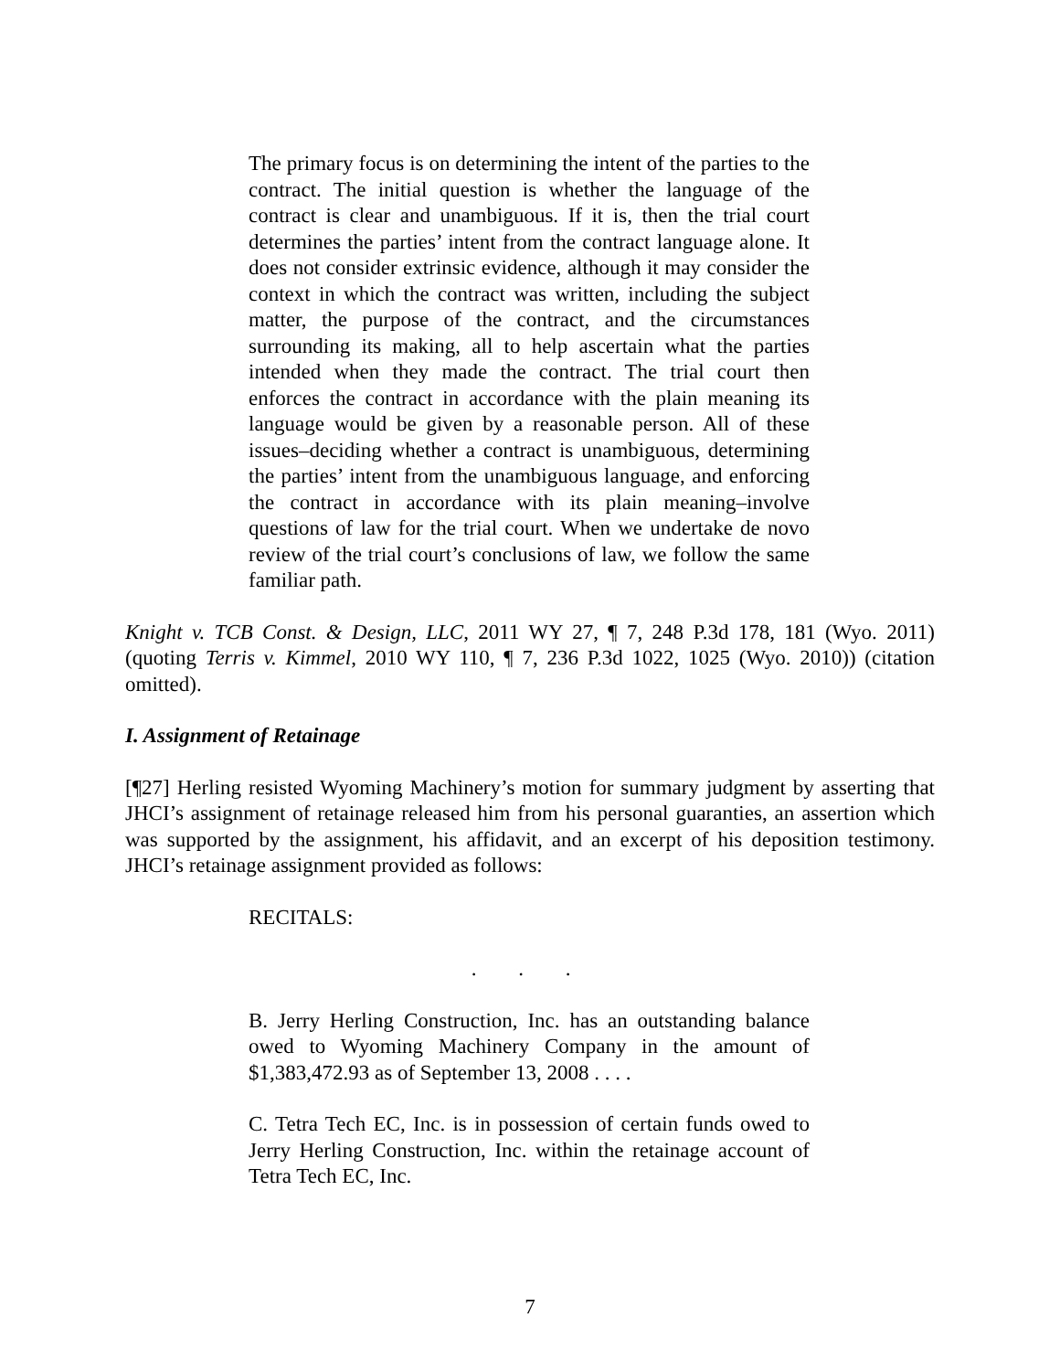The primary focus is on determining the intent of the parties to the contract. The initial question is whether the language of the contract is clear and unambiguous. If it is, then the trial court determines the parties’ intent from the contract language alone. It does not consider extrinsic evidence, although it may consider the context in which the contract was written, including the subject matter, the purpose of the contract, and the circumstances surrounding its making, all to help ascertain what the parties intended when they made the contract. The trial court then enforces the contract in accordance with the plain meaning its language would be given by a reasonable person. All of these issues–deciding whether a contract is unambiguous, determining the parties’ intent from the unambiguous language, and enforcing the contract in accordance with its plain meaning–involve questions of law for the trial court. When we undertake de novo review of the trial court’s conclusions of law, we follow the same familiar path.
Knight v. TCB Const. & Design, LLC, 2011 WY 27, ¶ 7, 248 P.3d 178, 181 (Wyo. 2011) (quoting Terris v. Kimmel, 2010 WY 110, ¶ 7, 236 P.3d 1022, 1025 (Wyo. 2010)) (citation omitted).
I. Assignment of Retainage
[¶27] Herling resisted Wyoming Machinery’s motion for summary judgment by asserting that JHCI’s assignment of retainage released him from his personal guaranties, an assertion which was supported by the assignment, his affidavit, and an excerpt of his deposition testimony. JHCI’s retainage assignment provided as follows:
RECITALS:
. . .
B. Jerry Herling Construction, Inc. has an outstanding balance owed to Wyoming Machinery Company in the amount of $1,383,472.93 as of September 13, 2008 . . . .
C. Tetra Tech EC, Inc. is in possession of certain funds owed to Jerry Herling Construction, Inc. within the retainage account of Tetra Tech EC, Inc.
7